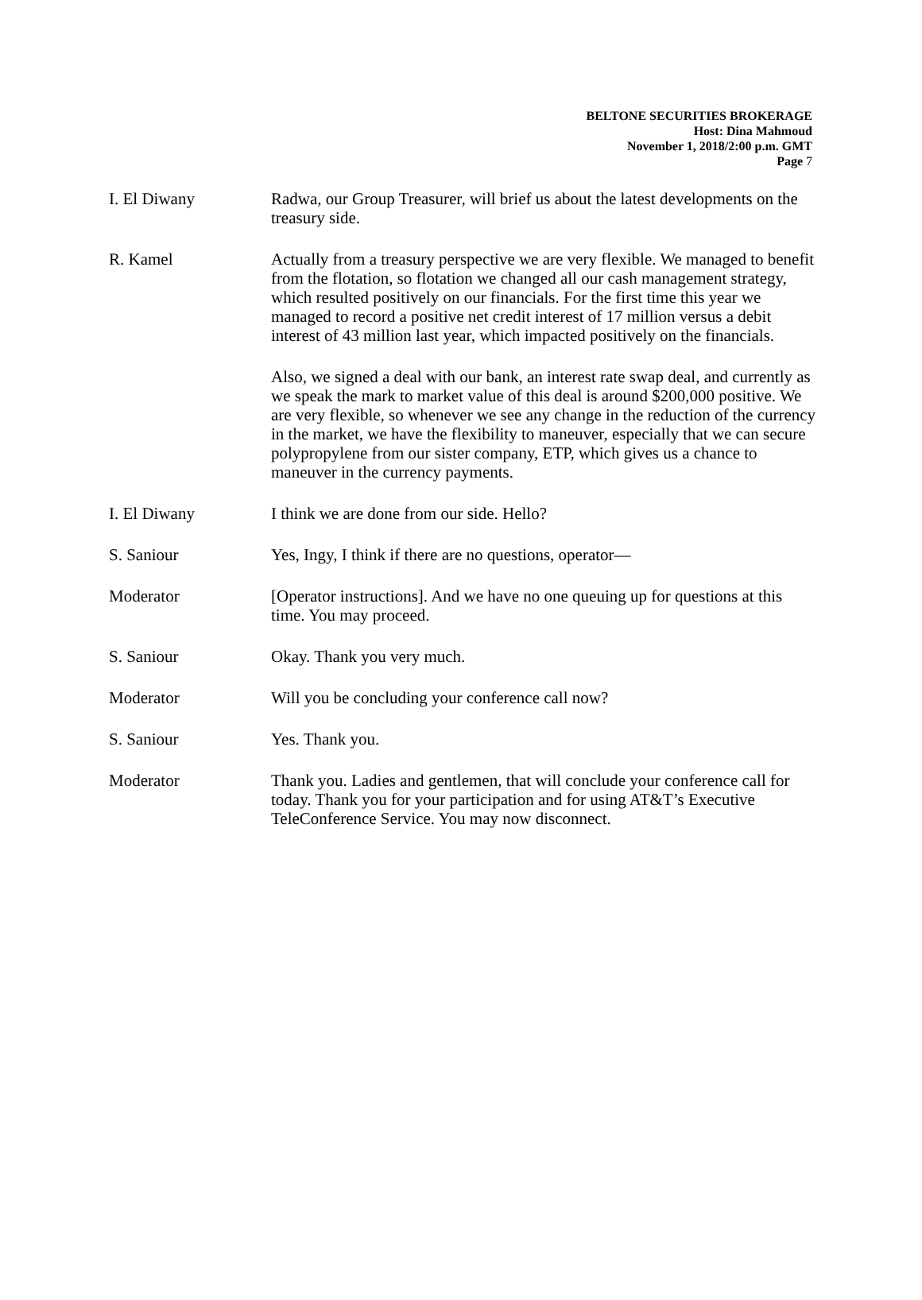BELTONE SECURITIES BROKERAGE
Host: Dina Mahmoud
November 1, 2018/2:00 p.m. GMT
Page 7
I. El Diwany Radwa, our Group Treasurer, will brief us about the latest developments on the treasury side.
R. Kamel Actually from a treasury perspective we are very flexible. We managed to benefit from the flotation, so flotation we changed all our cash management strategy, which resulted positively on our financials. For the first time this year we managed to record a positive net credit interest of 17 million versus a debit interest of 43 million last year, which impacted positively on the financials.
Also, we signed a deal with our bank, an interest rate swap deal, and currently as we speak the mark to market value of this deal is around $200,000 positive. We are very flexible, so whenever we see any change in the reduction of the currency in the market, we have the flexibility to maneuver, especially that we can secure polypropylene from our sister company, ETP, which gives us a chance to maneuver in the currency payments.
I. El Diwany I think we are done from our side. Hello?
S. Saniour Yes, Ingy, I think if there are no questions, operator—
Moderator [Operator instructions]. And we have no one queuing up for questions at this time. You may proceed.
S. Saniour Okay. Thank you very much.
Moderator Will you be concluding your conference call now?
S. Saniour Yes. Thank you.
Moderator Thank you. Ladies and gentlemen, that will conclude your conference call for today. Thank you for your participation and for using AT&T’s Executive TeleConference Service. You may now disconnect.